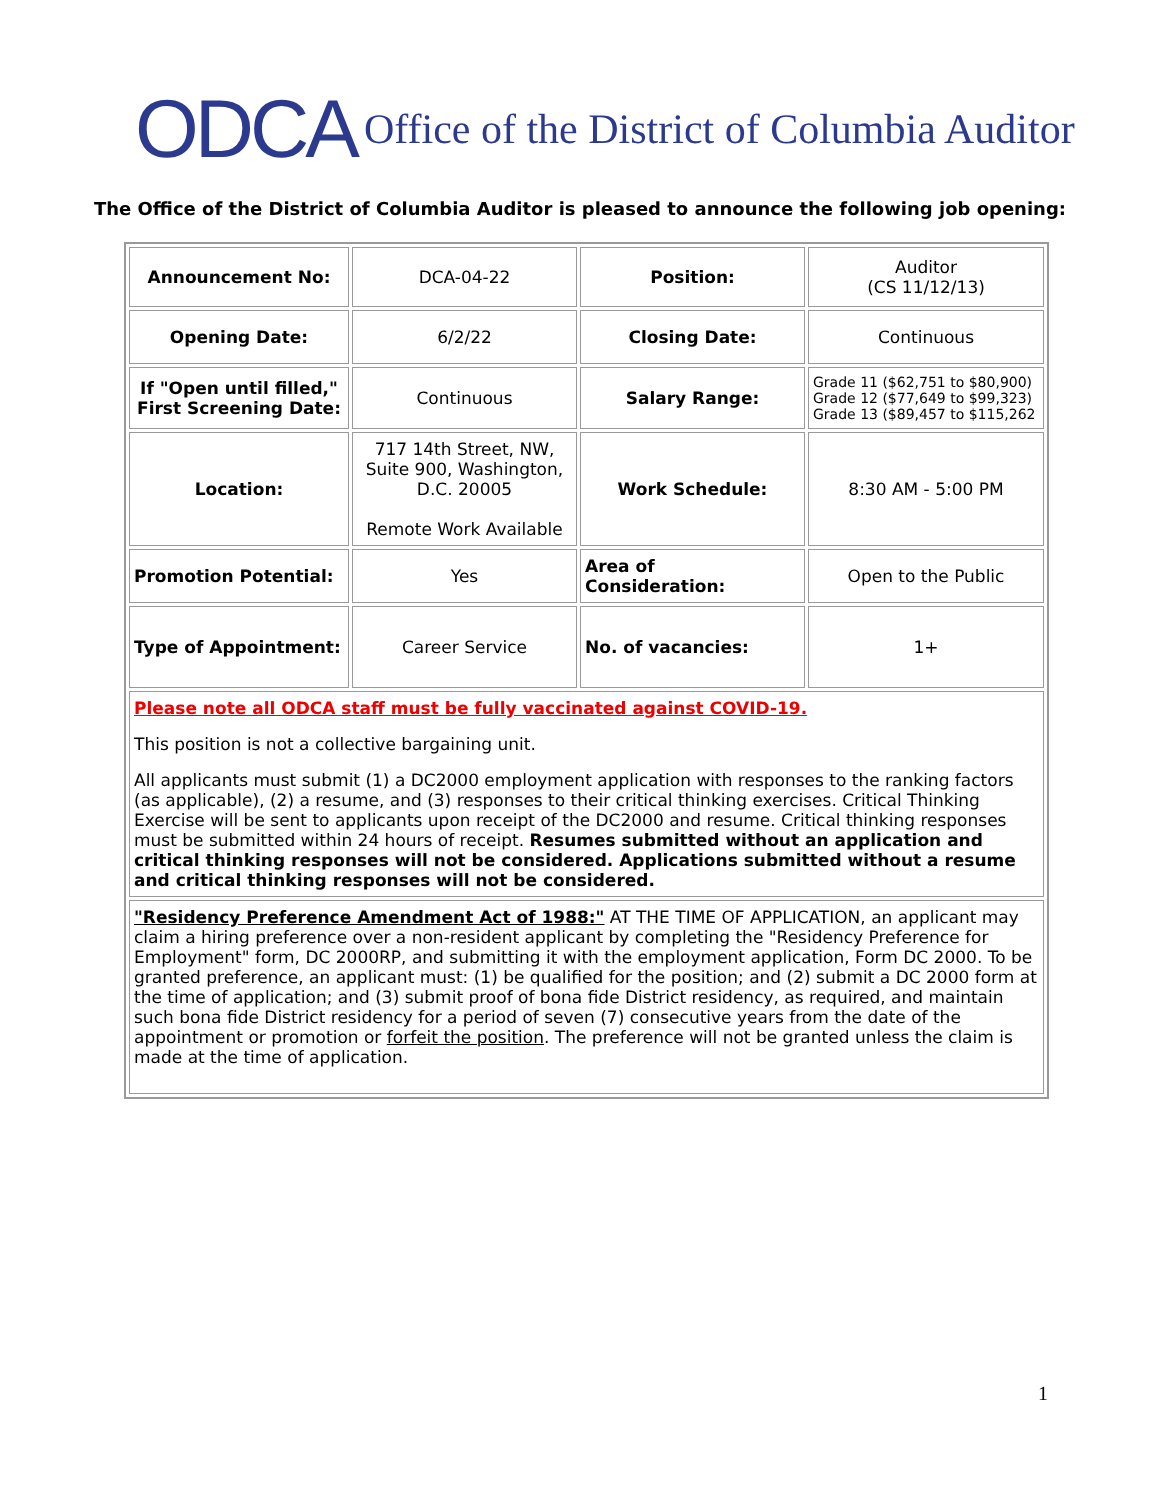ODCA Office of the District of Columbia Auditor
The Office of the District of Columbia Auditor is pleased to announce the following job opening:
| Announcement No: | DCA-04-22 | Position: | Auditor (CS 11/12/13) |
| Opening Date: | 6/2/22 | Closing Date: | Continuous |
| If "Open until filled," First Screening Date: | Continuous | Salary Range: | Grade 11 ($62,751 to $80,900) Grade 12 ($77,649 to $99,323) Grade 13 ($89,457 to $115,262 |
| Location: | 717 14th Street, NW, Suite 900, Washington, D.C. 20005 Remote Work Available | Work Schedule: | 8:30 AM - 5:00 PM |
| Promotion Potential: | Yes | Area of Consideration: | Open to the Public |
| Type of Appointment: | Career Service | No. of vacancies: | 1+ |
| Please note all ODCA staff must be fully vaccinated against COVID-19. This position is not a collective bargaining unit. All applicants must submit (1) a DC2000 employment application with responses to the ranking factors (as applicable), (2) a resume, and (3) responses to their critical thinking exercises. Critical Thinking Exercise will be sent to applicants upon receipt of the DC2000 and resume. Critical thinking responses must be submitted within 24 hours of receipt. Resumes submitted without an application and critical thinking responses will not be considered. Applications submitted without a resume and critical thinking responses will not be considered. | | | |
| "Residency Preference Amendment Act of 1988:" AT THE TIME OF APPLICATION, an applicant may claim a hiring preference over a non-resident applicant by completing the "Residency Preference for Employment" form, DC 2000RP, and submitting it with the employment application, Form DC 2000. To be granted preference, an applicant must: (1) be qualified for the position; and (2) submit a DC 2000 form at the time of application; and (3) submit proof of bona fide District residency, as required, and maintain such bona fide District residency for a period of seven (7) consecutive years from the date of the appointment or promotion or forfeit the position . The preference will not be granted unless the claim is made at the time of application. | | | |
1